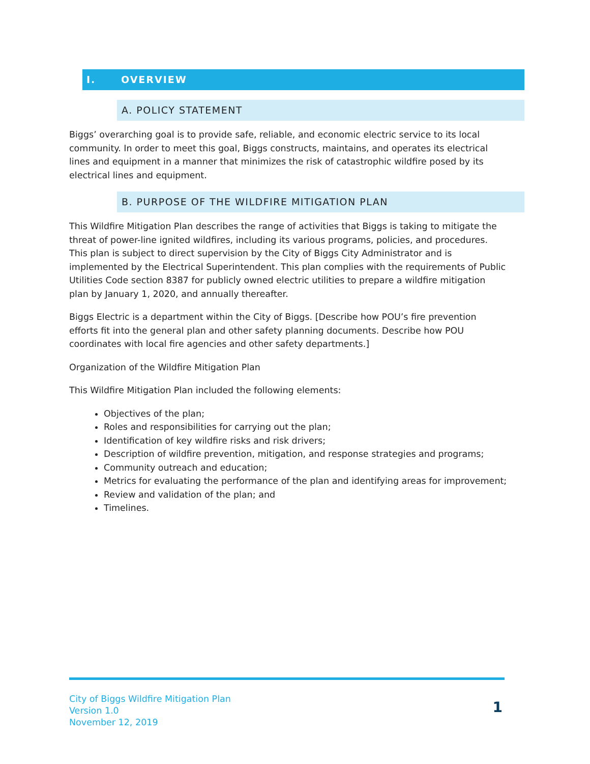I. OVERVIEW
A. POLICY STATEMENT
Biggs’ overarching goal is to provide safe, reliable, and economic electric service to its local community. In order to meet this goal, Biggs constructs, maintains, and operates its electrical lines and equipment in a manner that minimizes the risk of catastrophic wildfire posed by its electrical lines and equipment.
B. PURPOSE OF THE WILDFIRE MITIGATION PLAN
This Wildfire Mitigation Plan describes the range of activities that Biggs is taking to mitigate the threat of power-line ignited wildfires, including its various programs, policies, and procedures. This plan is subject to direct supervision by the City of Biggs City Administrator and is implemented by the Electrical Superintendent. This plan complies with the requirements of Public Utilities Code section 8387 for publicly owned electric utilities to prepare a wildfire mitigation plan by January 1, 2020, and annually thereafter.
Biggs Electric is a department within the City of Biggs. [Describe how POU’s fire prevention efforts fit into the general plan and other safety planning documents. Describe how POU coordinates with local fire agencies and other safety departments.]
Organization of the Wildfire Mitigation Plan
This Wildfire Mitigation Plan included the following elements:
Objectives of the plan;
Roles and responsibilities for carrying out the plan;
Identification of key wildfire risks and risk drivers;
Description of wildfire prevention, mitigation, and response strategies and programs;
Community outreach and education;
Metrics for evaluating the performance of the plan and identifying areas for improvement;
Review and validation of the plan; and
Timelines.
City of Biggs Wildfire Mitigation Plan
Version 1.0
November 12, 2019
1